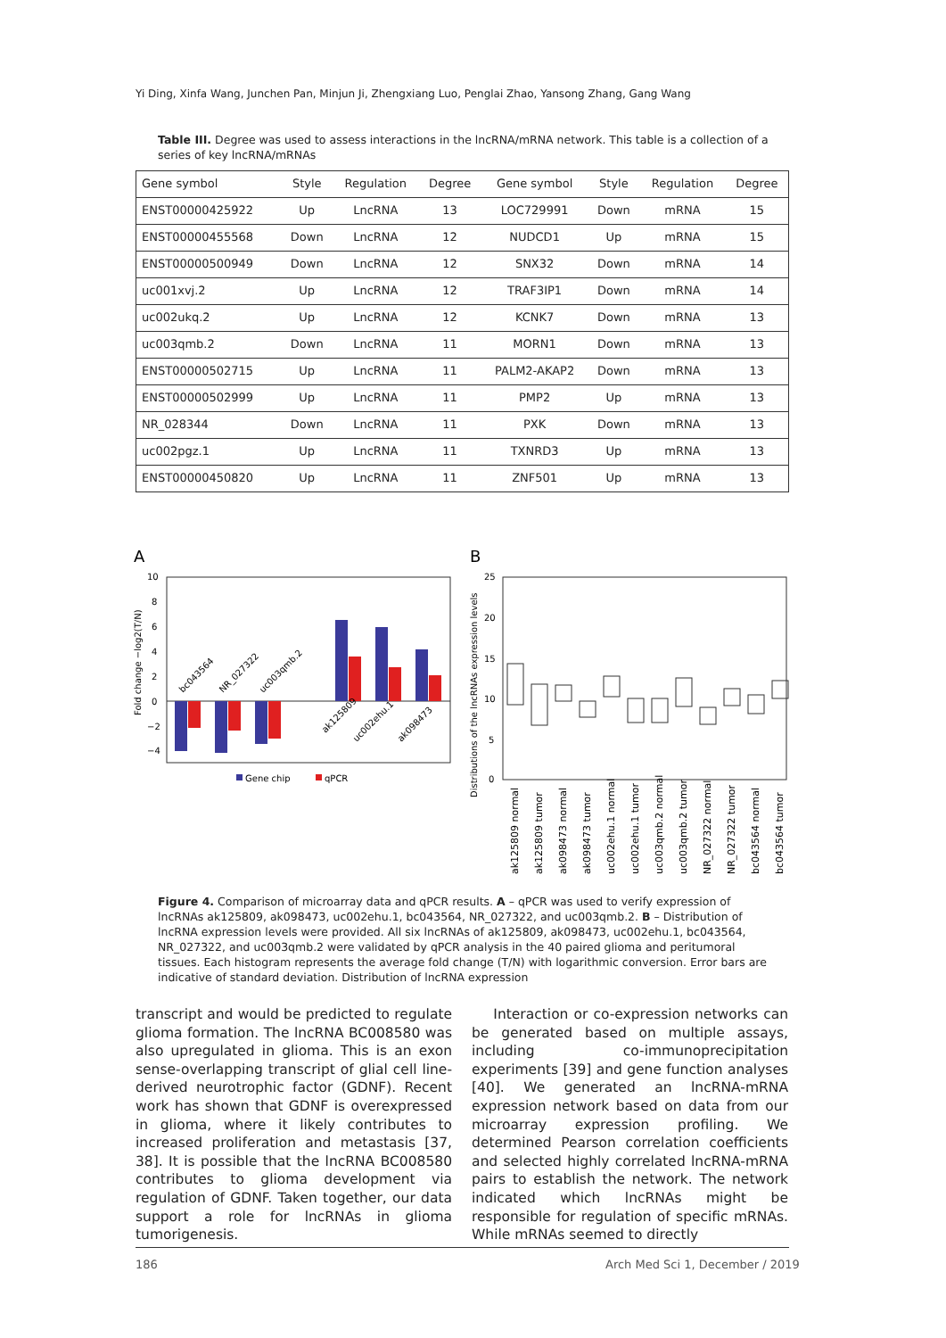Yi Ding, Xinfa Wang, Junchen Pan, Minjun Ji, Zhengxiang Luo, Penglai Zhao, Yansong Zhang, Gang Wang
Table III. Degree was used to assess interactions in the lncRNA/mRNA network. This table is a collection of a series of key lncRNA/mRNAs
| Gene symbol | Style | Regulation | Degree | Gene symbol | Style | Regulation | Degree |
| --- | --- | --- | --- | --- | --- | --- | --- |
| ENST00000425922 | Up | LncRNA | 13 | LOC729991 | Down | mRNA | 15 |
| ENST00000455568 | Down | LncRNA | 12 | NUDCD1 | Up | mRNA | 15 |
| ENST00000500949 | Down | LncRNA | 12 | SNX32 | Down | mRNA | 14 |
| uc001xvj.2 | Up | LncRNA | 12 | TRAF3IP1 | Down | mRNA | 14 |
| uc002ukq.2 | Up | LncRNA | 12 | KCNK7 | Down | mRNA | 13 |
| uc003qmb.2 | Down | LncRNA | 11 | MORN1 | Down | mRNA | 13 |
| ENST00000502715 | Up | LncRNA | 11 | PALM2-AKAP2 | Down | mRNA | 13 |
| ENST00000502999 | Up | LncRNA | 11 | PMP2 | Up | mRNA | 13 |
| NR_028344 | Down | LncRNA | 11 | PXK | Down | mRNA | 13 |
| uc002pgz.1 | Up | LncRNA | 11 | TXNRD3 | Up | mRNA | 13 |
| ENST00000450820 | Up | LncRNA | 11 | ZNF501 | Up | mRNA | 13 |
A
B
Fold change −log2(T/N)
10
8
6
4
2
0
−2
−4
bc043564
NR_027322
uc003qmb.2
ak125809
uc002ehu.1
ak098473
Gene chip
qPCR
Distributions of the lncRNAs expression levels
25
20
15
10
5
0
ak125809 normal
ak125809 tumor
ak098473 normal
ak098473 tumor
uc002ehu.1 normal
uc002ehu.1 tumor
uc003qmb.2 normal
uc003qmb.2 tumor
NR_027322 normal
NR_027322 tumor
bc043564 normal
bc043564 tumor
Figure 4. Comparison of microarray data and qPCR results. A – qPCR was used to verify expression of lncRNAs ak125809, ak098473, uc002ehu.1, bc043564, NR_027322, and uc003qmb.2. B – Distribution of lncRNA expression levels were provided. All six lncRNAs of ak125809, ak098473, uc002ehu.1, bc043564, NR_027322, and uc003qmb.2 were validated by qPCR analysis in the 40 paired glioma and peritumoral tissues. Each histogram represents the average fold change (T/N) with logarithmic conversion. Error bars are indicative of standard deviation. Distribution of lncRNA expression
transcript and would be predicted to regulate glioma formation. The lncRNA BC008580 was also upregulated in glioma. This is an exon sense-overlapping transcript of glial cell line-derived neurotrophic factor (GDNF). Recent work has shown that GDNF is overexpressed in glioma, where it likely contributes to increased proliferation and metastasis [37, 38]. It is possible that the lncRNA BC008580 contributes to glioma development via regulation of GDNF. Taken together, our data support a role for lncRNAs in glioma tumorigenesis.
Interaction or co-expression networks can be generated based on multiple assays, including co-immunoprecipitation experiments [39] and gene function analyses [40]. We generated an lncRNA-mRNA expression network based on data from our microarray expression profiling. We determined Pearson correlation coefficients and selected highly correlated lncRNA-mRNA pairs to establish the network. The network indicated which lncRNAs might be responsible for regulation of specific mRNAs. While mRNAs seemed to directly
186
Arch Med Sci 1, December / 2019